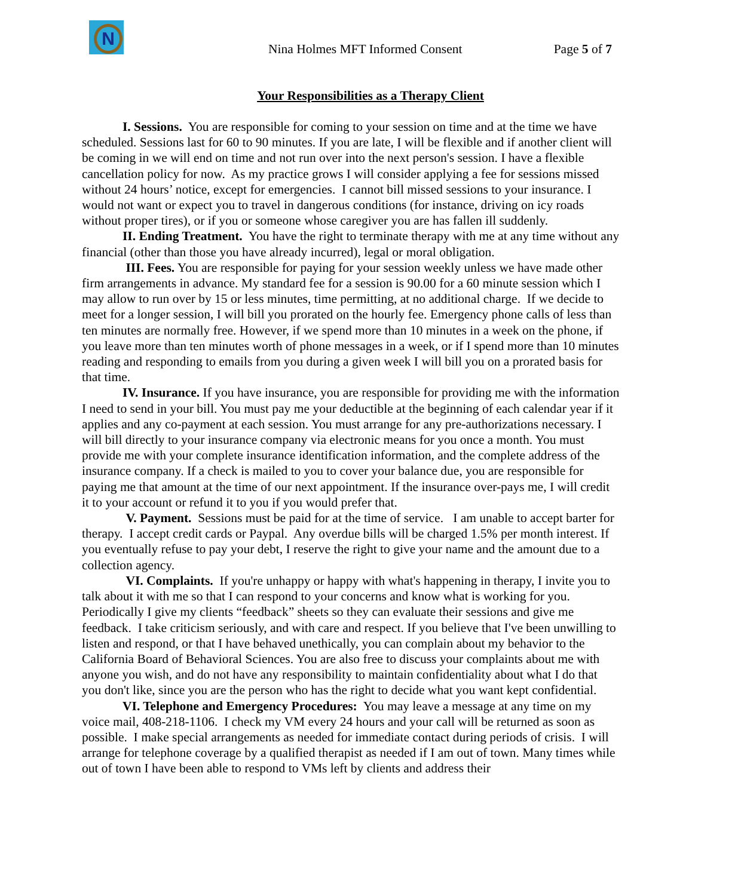N
Nina Holmes MFT Informed Consent Page 5 of 7
Your Responsibilities as a Therapy Client
I. Sessions. You are responsible for coming to your session on time and at the time we have scheduled. Sessions last for 60 to 90 minutes. If you are late, I will be flexible and if another client will be coming in we will end on time and not run over into the next person's session. I have a flexible cancellation policy for now. As my practice grows I will consider applying a fee for sessions missed without 24 hours’ notice, except for emergencies. I cannot bill missed sessions to your insurance. I would not want or expect you to travel in dangerous conditions (for instance, driving on icy roads without proper tires), or if you or someone whose caregiver you are has fallen ill suddenly.
II. Ending Treatment. You have the right to terminate therapy with me at any time without any financial (other than those you have already incurred), legal or moral obligation.
III. Fees. You are responsible for paying for your session weekly unless we have made other firm arrangements in advance. My standard fee for a session is 90.00 for a 60 minute session which I may allow to run over by 15 or less minutes, time permitting, at no additional charge. If we decide to meet for a longer session, I will bill you prorated on the hourly fee. Emergency phone calls of less than ten minutes are normally free. However, if we spend more than 10 minutes in a week on the phone, if you leave more than ten minutes worth of phone messages in a week, or if I spend more than 10 minutes reading and responding to emails from you during a given week I will bill you on a prorated basis for that time.
IV. Insurance. If you have insurance, you are responsible for providing me with the information I need to send in your bill. You must pay me your deductible at the beginning of each calendar year if it applies and any co-payment at each session. You must arrange for any pre-authorizations necessary. I will bill directly to your insurance company via electronic means for you once a month. You must provide me with your complete insurance identification information, and the complete address of the insurance company. If a check is mailed to you to cover your balance due, you are responsible for paying me that amount at the time of our next appointment. If the insurance over-pays me, I will credit it to your account or refund it to you if you would prefer that.
V. Payment. Sessions must be paid for at the time of service. I am unable to accept barter for therapy. I accept credit cards or Paypal. Any overdue bills will be charged 1.5% per month interest. If you eventually refuse to pay your debt, I reserve the right to give your name and the amount due to a collection agency.
VI. Complaints. If you're unhappy or happy with what's happening in therapy, I invite you to talk about it with me so that I can respond to your concerns and know what is working for you. Periodically I give my clients “feedback” sheets so they can evaluate their sessions and give me feedback. I take criticism seriously, and with care and respect. If you believe that I've been unwilling to listen and respond, or that I have behaved unethically, you can complain about my behavior to the California Board of Behavioral Sciences. You are also free to discuss your complaints about me with anyone you wish, and do not have any responsibility to maintain confidentiality about what I do that you don't like, since you are the person who has the right to decide what you want kept confidential.
VI. Telephone and Emergency Procedures: You may leave a message at any time on my voice mail, 408-218-1106. I check my VM every 24 hours and your call will be returned as soon as possible. I make special arrangements as needed for immediate contact during periods of crisis. I will arrange for telephone coverage by a qualified therapist as needed if I am out of town. Many times while out of town I have been able to respond to VMs left by clients and address their